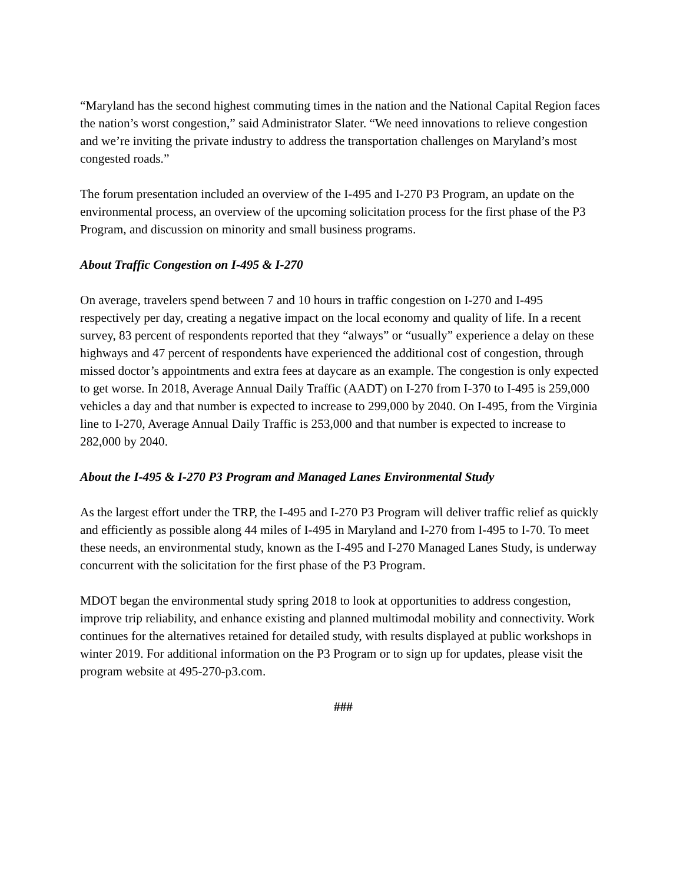“Maryland has the second highest commuting times in the nation and the National Capital Region faces the nation’s worst congestion,” said Administrator Slater. “We need innovations to relieve congestion and we’re inviting the private industry to address the transportation challenges on Maryland’s most congested roads.”
The forum presentation included an overview of the I-495 and I-270 P3 Program, an update on the environmental process, an overview of the upcoming solicitation process for the first phase of the P3 Program, and discussion on minority and small business programs.
About Traffic Congestion on I-495 & I-270
On average, travelers spend between 7 and 10 hours in traffic congestion on I-270 and I-495 respectively per day, creating a negative impact on the local economy and quality of life. In a recent survey, 83 percent of respondents reported that they “always” or “usually” experience a delay on these highways and 47 percent of respondents have experienced the additional cost of congestion, through missed doctor’s appointments and extra fees at daycare as an example. The congestion is only expected to get worse. In 2018, Average Annual Daily Traffic (AADT) on I-270 from I-370 to I-495 is 259,000 vehicles a day and that number is expected to increase to 299,000 by 2040. On I-495, from the Virginia line to I-270, Average Annual Daily Traffic is 253,000 and that number is expected to increase to 282,000 by 2040.
About the I-495 & I-270 P3 Program and Managed Lanes Environmental Study
As the largest effort under the TRP, the I-495 and I-270 P3 Program will deliver traffic relief as quickly and efficiently as possible along 44 miles of I-495 in Maryland and I-270 from I-495 to I-70. To meet these needs, an environmental study, known as the I-495 and I-270 Managed Lanes Study, is underway concurrent with the solicitation for the first phase of the P3 Program.
MDOT began the environmental study spring 2018 to look at opportunities to address congestion, improve trip reliability, and enhance existing and planned multimodal mobility and connectivity. Work continues for the alternatives retained for detailed study, with results displayed at public workshops in winter 2019. For additional information on the P3 Program or to sign up for updates, please visit the program website at 495-270-p3.com.
###